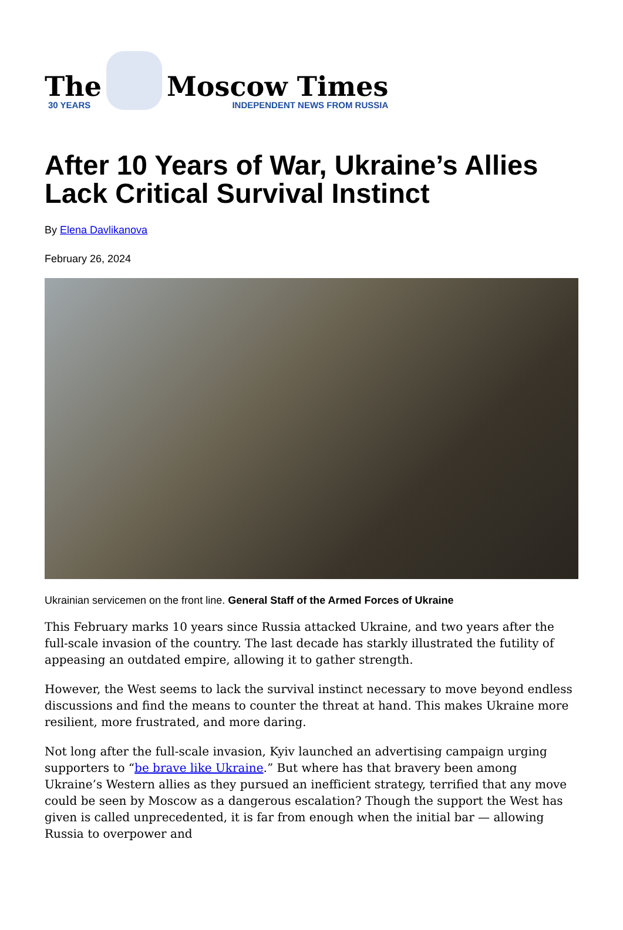The
30 YEARS
Moscow Times
INDEPENDENT NEWS FROM RUSSIA
After 10 Years of War, Ukraine’s Allies Lack Critical Survival Instinct
By Elena Davlikanova
February 26, 2024
Ukrainian servicemen on the front line. General Staff of the Armed Forces of Ukraine
This February marks 10 years since Russia attacked Ukraine, and two years after the full-scale invasion of the country. The last decade has starkly illustrated the futility of appeasing an outdated empire, allowing it to gather strength.
However, the West seems to lack the survival instinct necessary to move beyond endless discussions and find the means to counter the threat at hand. This makes Ukraine more resilient, more frustrated, and more daring.
Not long after the full-scale invasion, Kyiv launched an advertising campaign urging supporters to “be brave like Ukraine.” But where has that bravery been among Ukraine’s Western allies as they pursued an inefficient strategy, terrified that any move could be seen by Moscow as a dangerous escalation? Though the support the West has given is called unprecedented, it is far from enough when the initial bar — allowing Russia to overpower and